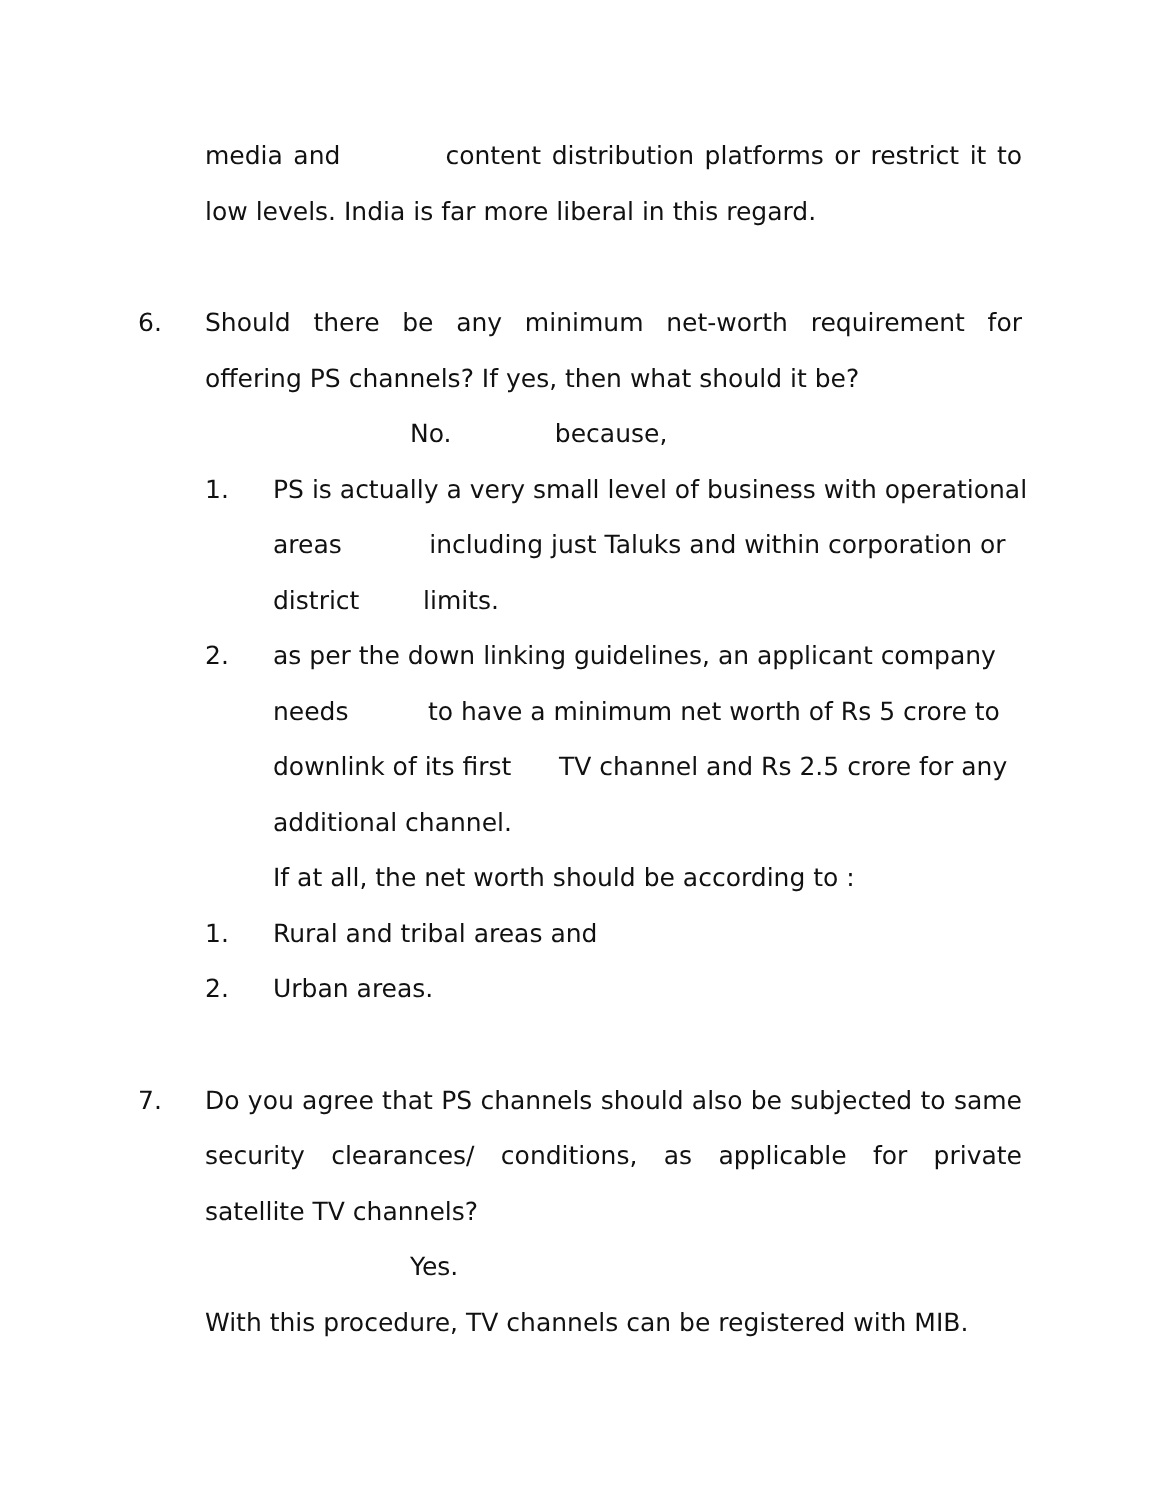media and content distribution platforms or restrict it to
low levels. India is far more liberal in this regard.
6. Should there be any minimum net-worth requirement for
offering PS channels? If yes, then what should it be?
No. because,
1. PS is actually a very small level of business with operational
areas including just Taluks and within corporation or
district limits.
2. as per the down linking guidelines, an applicant company
needs to have a minimum net worth of Rs 5 crore to
downlink of its first TV channel and Rs 2.5 crore for any
additional channel.
If at all, the net worth should be according to :
1. Rural and tribal areas and
2. Urban areas.
7. Do you agree that PS channels should also be subjected to same
security clearances/ conditions, as applicable for private
satellite TV channels?
Yes.
With this procedure, TV channels can be registered with MIB.